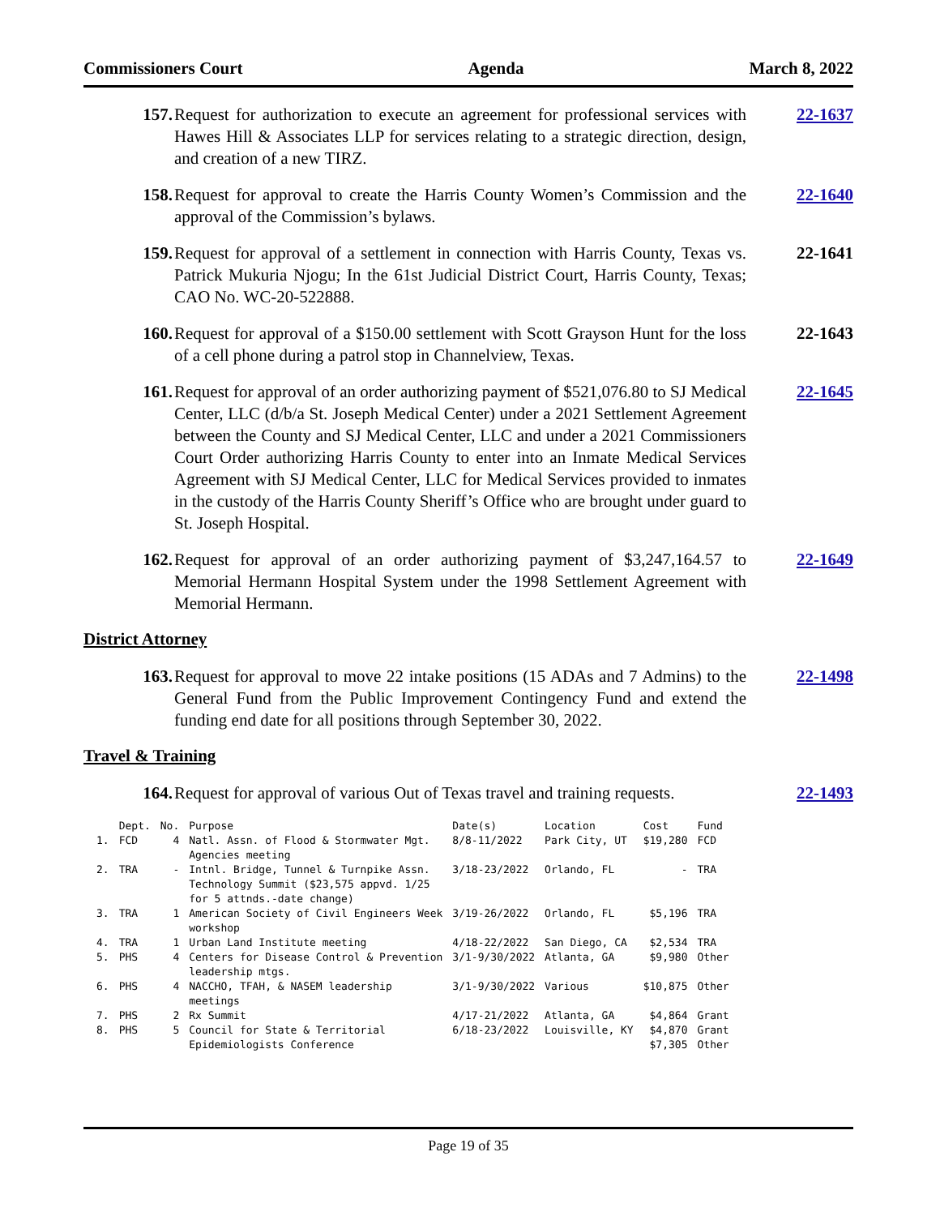Commissioners Court Agenda March 8, 2022
157. Request for authorization to execute an agreement for professional services with Hawes Hill & Associates LLP for services relating to a strategic direction, design, and creation of a new TIRZ.
22-1637
158. Request for approval to create the Harris County Women’s Commission and the approval of the Commission’s bylaws.
22-1640
159. Request for approval of a settlement in connection with Harris County, Texas vs. Patrick Mukuria Njogu; In the 61st Judicial District Court, Harris County, Texas; CAO No. WC-20-522888.
22-1641
160. Request for approval of a $150.00 settlement with Scott Grayson Hunt for the loss of a cell phone during a patrol stop in Channelview, Texas.
22-1643
161. Request for approval of an order authorizing payment of $521,076.80 to SJ Medical Center, LLC (d/b/a St. Joseph Medical Center) under a 2021 Settlement Agreement between the County and SJ Medical Center, LLC and under a 2021 Commissioners Court Order authorizing Harris County to enter into an Inmate Medical Services Agreement with SJ Medical Center, LLC for Medical Services provided to inmates in the custody of the Harris County Sheriff’s Office who are brought under guard to St. Joseph Hospital.
22-1645
162. Request for approval of an order authorizing payment of $3,247,164.57 to Memorial Hermann Hospital System under the 1998 Settlement Agreement with Memorial Hermann.
22-1649
District Attorney
163. Request for approval to move 22 intake positions (15 ADAs and 7 Admins) to the General Fund from the Public Improvement Contingency Fund and extend the funding end date for all positions through September 30, 2022.
22-1498
Travel & Training
164. Request for approval of various Out of Texas travel and training requests.
22-1493
| | Dept. | No. | Purpose | Date(s) | Location | Cost | Fund |
| --- | --- | --- | --- | --- | --- | --- | --- |
| 1. | FCD | 4 | Natl. Assn. of Flood & Stormwater Mgt. Agencies meeting | 8/8-11/2022 | Park City, UT | $19,280 | FCD |
| 2. | TRA | - | Intnl. Bridge, Tunnel & Turnpike Assn. Technology Summit ($23,575 appvd. 1/25 for 5 attnds.-date change) | 3/18-23/2022 | Orlando, FL | - | TRA |
| 3. | TRA | 1 | American Society of Civil Engineers Week workshop | 3/19-26/2022 | Orlando, FL | $5,196 | TRA |
| 4. | TRA | 1 | Urban Land Institute meeting | 4/18-22/2022 | San Diego, CA | $2,534 | TRA |
| 5. | PHS | 4 | Centers for Disease Control & Prevention leadership mtgs. | 3/1-9/30/2022 | Atlanta, GA | $9,980 | Other |
| 6. | PHS | 4 | NACCHO, TFAH, & NASEM leadership meetings | 3/1-9/30/2022 | Various | $10,875 | Other |
| 7. | PHS | 2 | Rx Summit | 4/17-21/2022 | Atlanta, GA | $4,864 | Grant |
| 8. | PHS | 5 | Council for State & Territorial Epidemiologists Conference | 6/18-23/2022 | Louisville, KY | $4,870 $7,305 | Grant Other |
Page 19 of 35